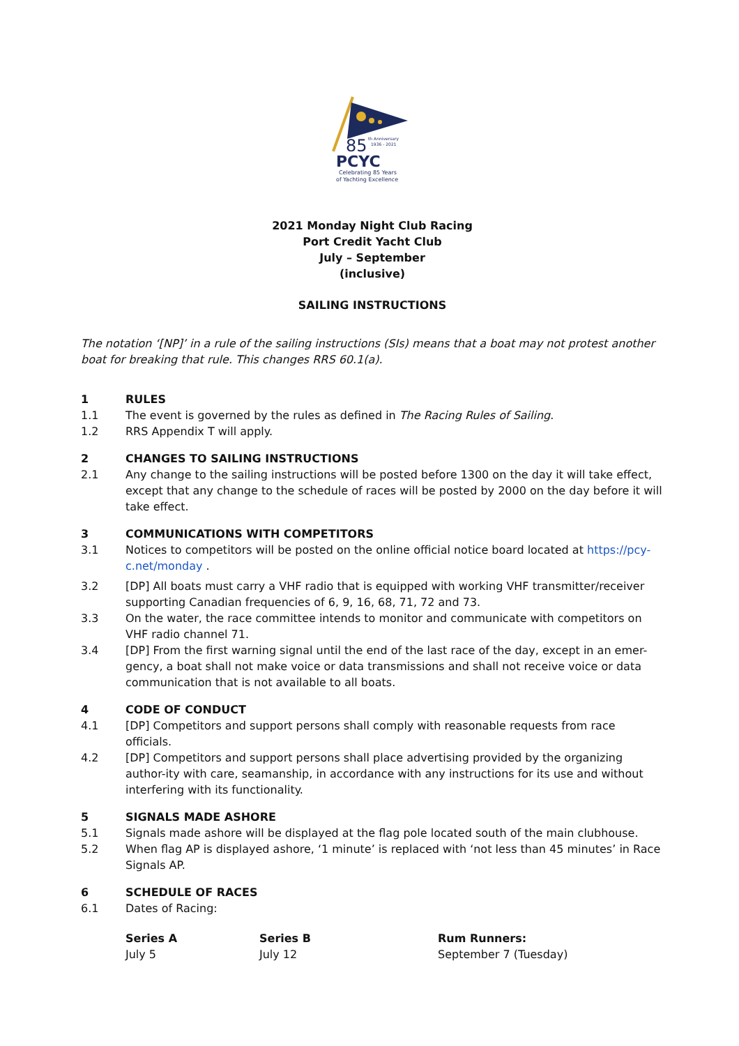85
th Anniversary
1936 - 2021
PCYC
Celebrating 85 Years
of Yachting Excellence
2021 Monday Night Club Racing
Port Credit Yacht Club
July – September
(inclusive)
SAILING INSTRUCTIONS
The notation ‘[NP]’ in a rule of the sailing instructions (SIs) means that a boat may not protest another boat for breaking that rule. This changes RRS 60.1(a).
1 RULES
1.1 The event is governed by the rules as defined in The Racing Rules of Sailing.
1.2 RRS Appendix T will apply.
2 CHANGES TO SAILING INSTRUCTIONS
2.1 Any change to the sailing instructions will be posted before 1300 on the day it will take effect, except that any change to the schedule of races will be posted by 2000 on the day before it will take effect.
3 COMMUNICATIONS WITH COMPETITORS
3.1 Notices to competitors will be posted on the online official notice board located at https://pcy-c.net/monday .
3.2 [DP] All boats must carry a VHF radio that is equipped with working VHF transmitter/receiver supporting Canadian frequencies of 6, 9, 16, 68, 71, 72 and 73.
3.3 On the water, the race committee intends to monitor and communicate with competitors on VHF radio channel 71.
3.4 [DP] From the first warning signal until the end of the last race of the day, except in an emer-gency, a boat shall not make voice or data transmissions and shall not receive voice or data communication that is not available to all boats.
4 CODE OF CONDUCT
4.1 [DP] Competitors and support persons shall comply with reasonable requests from race officials.
4.2 [DP] Competitors and support persons shall place advertising provided by the organizing author-ity with care, seamanship, in accordance with any instructions for its use and without interfering with its functionality.
5 SIGNALS MADE ASHORE
5.1 Signals made ashore will be displayed at the flag pole located south of the main clubhouse.
5.2 When flag AP is displayed ashore, ‘1 minute’ is replaced with ‘not less than 45 minutes’ in Race Signals AP.
6 SCHEDULE OF RACES
6.1 Dates of Racing:
| Series A | Series B | Rum Runners: |
| --- | --- | --- |
| July 5 | July 12 | September 7 (Tuesday) |